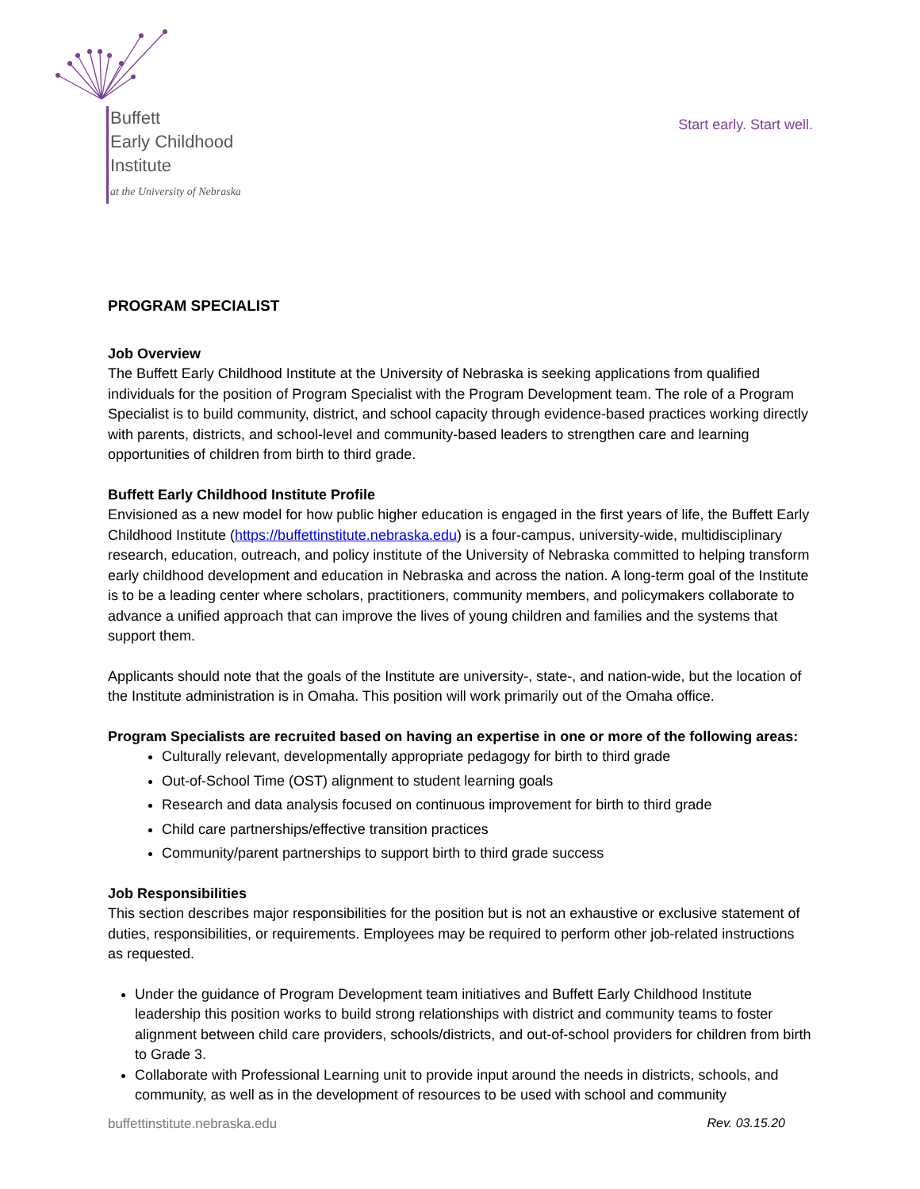Buffett
Early Childhood
Institute
at the University of Nebraska
Start early. Start well.
PROGRAM SPECIALIST
Job Overview
The Buffett Early Childhood Institute at the University of Nebraska is seeking applications from qualified individuals for the position of Program Specialist with the Program Development team. The role of a Program Specialist is to build community, district, and school capacity through evidence-based practices working directly with parents, districts, and school-level and community-based leaders to strengthen care and learning opportunities of children from birth to third grade.
Buffett Early Childhood Institute Profile
Envisioned as a new model for how public higher education is engaged in the first years of life, the Buffett Early Childhood Institute (https://buffettinstitute.nebraska.edu) is a four-campus, university-wide, multidisciplinary research, education, outreach, and policy institute of the University of Nebraska committed to helping transform early childhood development and education in Nebraska and across the nation. A long-term goal of the Institute is to be a leading center where scholars, practitioners, community members, and policymakers collaborate to advance a unified approach that can improve the lives of young children and families and the systems that support them.
Applicants should note that the goals of the Institute are university-, state-, and nation-wide, but the location of the Institute administration is in Omaha. This position will work primarily out of the Omaha office.
Program Specialists are recruited based on having an expertise in one or more of the following areas:
Culturally relevant, developmentally appropriate pedagogy for birth to third grade
Out-of-School Time (OST) alignment to student learning goals
Research and data analysis focused on continuous improvement for birth to third grade
Child care partnerships/effective transition practices
Community/parent partnerships to support birth to third grade success
Job Responsibilities
This section describes major responsibilities for the position but is not an exhaustive or exclusive statement of duties, responsibilities, or requirements. Employees may be required to perform other job-related instructions as requested.
Under the guidance of Program Development team initiatives and Buffett Early Childhood Institute leadership this position works to build strong relationships with district and community teams to foster alignment between child care providers, schools/districts, and out-of-school providers for children from birth to Grade 3.
Collaborate with Professional Learning unit to provide input around the needs in districts, schools, and community, as well as in the development of resources to be used with school and community
buffettinstitute.nebraska.edu Rev. 03.15.20